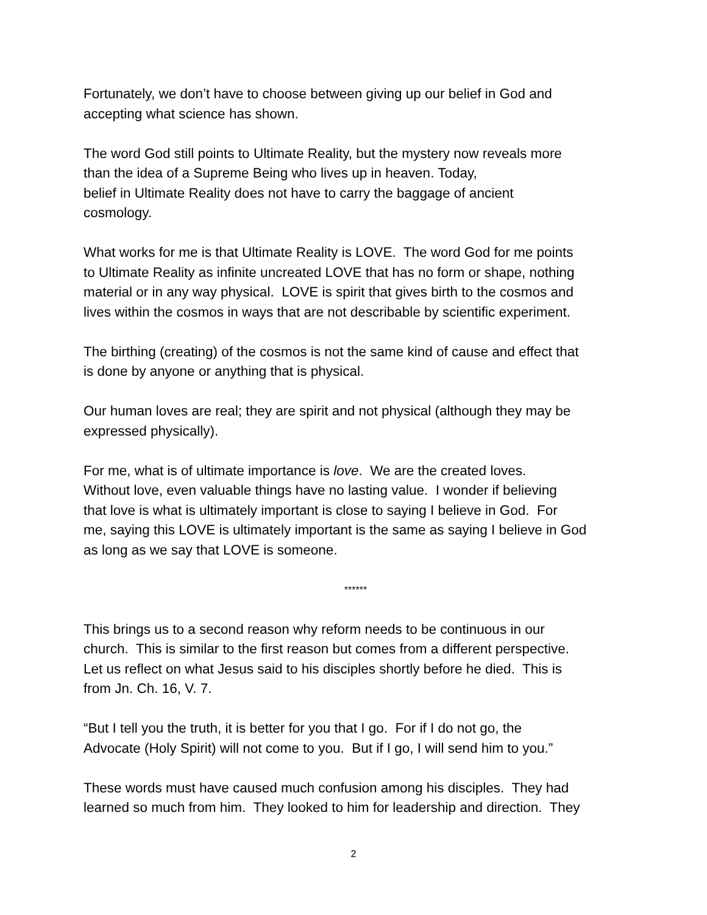Fortunately, we don’t have to choose between giving up our belief in God and
accepting what science has shown.
The word God still points to Ultimate Reality, but the mystery now reveals more
than the idea of a Supreme Being who lives up in heaven. Today,
belief in Ultimate Reality does not have to carry the baggage of ancient
cosmology.
What works for me is that Ultimate Reality is LOVE. The word God for me points
to Ultimate Reality as infinite uncreated LOVE that has no form or shape, nothing
material or in any way physical. LOVE is spirit that gives birth to the cosmos and
lives within the cosmos in ways that are not describable by scientific experiment.
The birthing (creating) of the cosmos is not the same kind of cause and effect that
is done by anyone or anything that is physical.
Our human loves are real; they are spirit and not physical (although they may be
expressed physically).
For me, what is of ultimate importance is love. We are the created loves.
Without love, even valuable things have no lasting value. I wonder if believing
that love is what is ultimately important is close to saying I believe in God. For
me, saying this LOVE is ultimately important is the same as saying I believe in God
as long as we say that LOVE is someone.
******
This brings us to a second reason why reform needs to be continuous in our
church. This is similar to the first reason but comes from a different perspective.
Let us reflect on what Jesus said to his disciples shortly before he died. This is
from Jn. Ch. 16, V. 7.
“But I tell you the truth, it is better for you that I go. For if I do not go, the
Advocate (Holy Spirit) will not come to you. But if I go, I will send him to you.”
These words must have caused much confusion among his disciples. They had
learned so much from him. They looked to him for leadership and direction. They
2